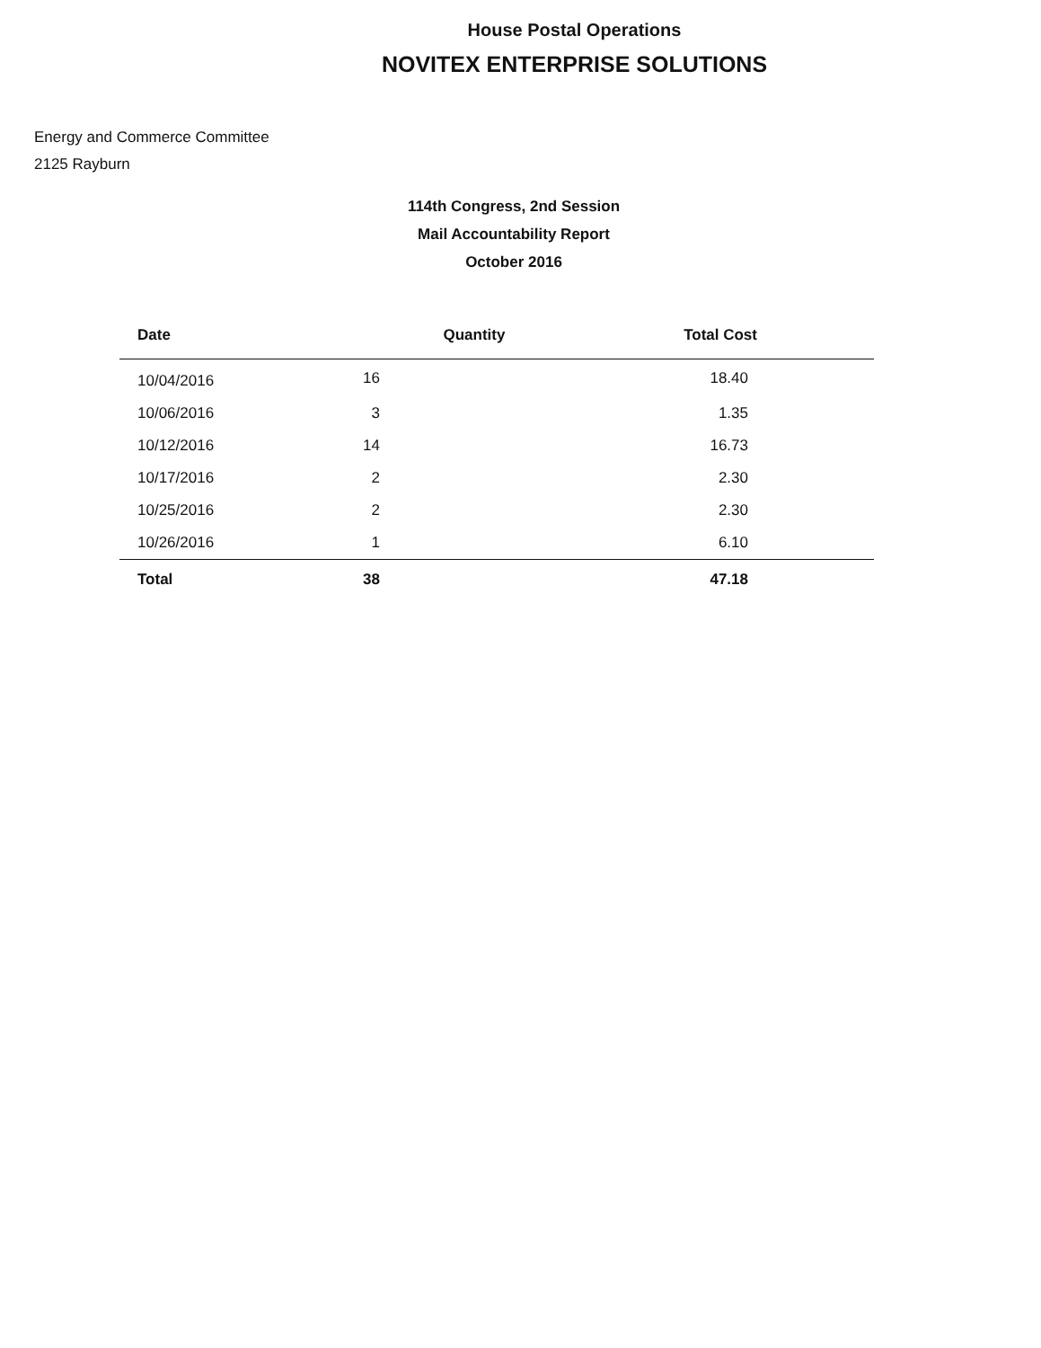House Postal Operations
NOVITEX ENTERPRISE SOLUTIONS
Energy and Commerce Committee
2125 Rayburn
114th Congress, 2nd Session
Mail Accountability Report
October 2016
| Date | Quantity | Total Cost |
| --- | --- | --- |
| 10/04/2016 | 16 | 18.40 |
| 10/06/2016 | 3 | 1.35 |
| 10/12/2016 | 14 | 16.73 |
| 10/17/2016 | 2 | 2.30 |
| 10/25/2016 | 2 | 2.30 |
| 10/26/2016 | 1 | 6.10 |
| Total | 38 | 47.18 |